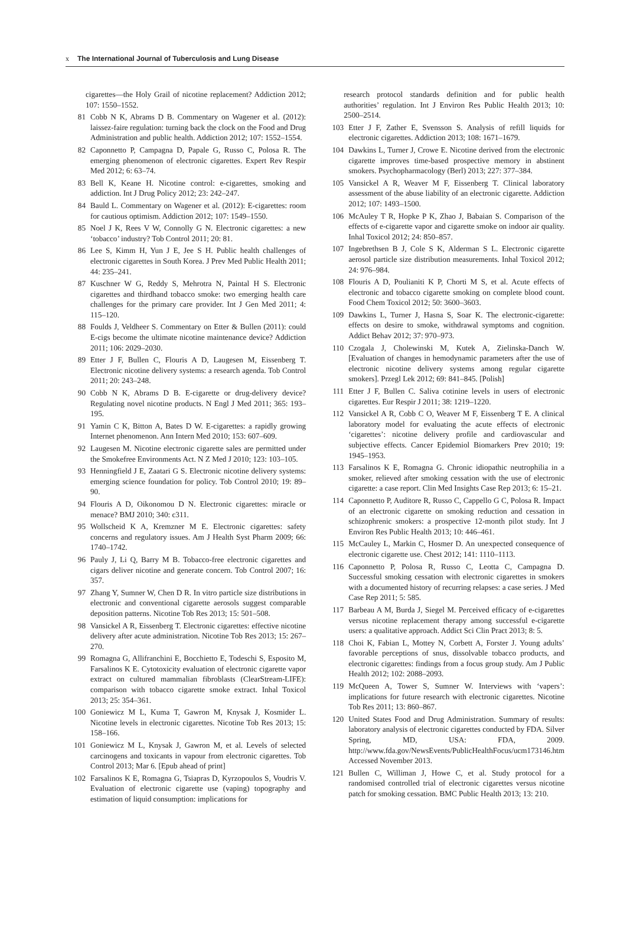x The International Journal of Tuberculosis and Lung Disease
cigarettes—the Holy Grail of nicotine replacement? Addiction 2012; 107: 1550–1552.
81 Cobb N K, Abrams D B. Commentary on Wagener et al. (2012): laissez-faire regulation: turning back the clock on the Food and Drug Administration and public health. Addiction 2012; 107: 1552–1554.
82 Caponnetto P, Campagna D, Papale G, Russo C, Polosa R. The emerging phenomenon of electronic cigarettes. Expert Rev Respir Med 2012; 6: 63–74.
83 Bell K, Keane H. Nicotine control: e-cigarettes, smoking and addiction. Int J Drug Policy 2012; 23: 242–247.
84 Bauld L. Commentary on Wagener et al. (2012): E-cigarettes: room for cautious optimism. Addiction 2012; 107: 1549–1550.
85 Noel J K, Rees V W, Connolly G N. Electronic cigarettes: a new ‘tobacco’ industry? Tob Control 2011; 20: 81.
86 Lee S, Kimm H, Yun J E, Jee S H. Public health challenges of electronic cigarettes in South Korea. J Prev Med Public Health 2011; 44: 235–241.
87 Kuschner W G, Reddy S, Mehrotra N, Paintal H S. Electronic cigarettes and thirdhand tobacco smoke: two emerging health care challenges for the primary care provider. Int J Gen Med 2011; 4: 115–120.
88 Foulds J, Veldheer S. Commentary on Etter & Bullen (2011): could E-cigs become the ultimate nicotine maintenance device? Addiction 2011; 106: 2029–2030.
89 Etter J F, Bullen C, Flouris A D, Laugesen M, Eissenberg T. Electronic nicotine delivery systems: a research agenda. Tob Control 2011; 20: 243–248.
90 Cobb N K, Abrams D B. E-cigarette or drug-delivery device? Regulating novel nicotine products. N Engl J Med 2011; 365: 193–195.
91 Yamin C K, Bitton A, Bates D W. E-cigarettes: a rapidly growing Internet phenomenon. Ann Intern Med 2010; 153: 607–609.
92 Laugesen M. Nicotine electronic cigarette sales are permitted under the Smokefree Environments Act. N Z Med J 2010; 123: 103–105.
93 Henningfield J E, Zaatari G S. Electronic nicotine delivery systems: emerging science foundation for policy. Tob Control 2010; 19: 89–90.
94 Flouris A D, Oikonomou D N. Electronic cigarettes: miracle or menace? BMJ 2010; 340: c311.
95 Wollscheid K A, Kremzner M E. Electronic cigarettes: safety concerns and regulatory issues. Am J Health Syst Pharm 2009; 66: 1740–1742.
96 Pauly J, Li Q, Barry M B. Tobacco-free electronic cigarettes and cigars deliver nicotine and generate concern. Tob Control 2007; 16: 357.
97 Zhang Y, Sumner W, Chen D R. In vitro particle size distributions in electronic and conventional cigarette aerosols suggest comparable deposition patterns. Nicotine Tob Res 2013; 15: 501–508.
98 Vansickel A R, Eissenberg T. Electronic cigarettes: effective nicotine delivery after acute administration. Nicotine Tob Res 2013; 15: 267–270.
99 Romagna G, Allifranchini E, Bocchietto E, Todeschi S, Esposito M, Farsalinos K E. Cytotoxicity evaluation of electronic cigarette vapor extract on cultured mammalian fibroblasts (ClearStream-LIFE): comparison with tobacco cigarette smoke extract. Inhal Toxicol 2013; 25: 354–361.
100 Goniewicz M L, Kuma T, Gawron M, Knysak J, Kosmider L. Nicotine levels in electronic cigarettes. Nicotine Tob Res 2013; 15: 158–166.
101 Goniewicz M L, Knysak J, Gawron M, et al. Levels of selected carcinogens and toxicants in vapour from electronic cigarettes. Tob Control 2013; Mar 6. [Epub ahead of print]
102 Farsalinos K E, Romagna G, Tsiapras D, Kyrzopoulos S, Voudris V. Evaluation of electronic cigarette use (vaping) topography and estimation of liquid consumption: implications for
research protocol standards definition and for public health authorities’ regulation. Int J Environ Res Public Health 2013; 10: 2500–2514.
103 Etter J F, Zather E, Svensson S. Analysis of refill liquids for electronic cigarettes. Addiction 2013; 108: 1671–1679.
104 Dawkins L, Turner J, Crowe E. Nicotine derived from the electronic cigarette improves time-based prospective memory in abstinent smokers. Psychopharmacology (Berl) 2013; 227: 377–384.
105 Vansickel A R, Weaver M F, Eissenberg T. Clinical laboratory assessment of the abuse liability of an electronic cigarette. Addiction 2012; 107: 1493–1500.
106 McAuley T R, Hopke P K, Zhao J, Babaian S. Comparison of the effects of e-cigarette vapor and cigarette smoke on indoor air quality. Inhal Toxicol 2012; 24: 850–857.
107 Ingebrethsen B J, Cole S K, Alderman S L. Electronic cigarette aerosol particle size distribution measurements. Inhal Toxicol 2012; 24: 976–984.
108 Flouris A D, Poulianiti K P, Chorti M S, et al. Acute effects of electronic and tobacco cigarette smoking on complete blood count. Food Chem Toxicol 2012; 50: 3600–3603.
109 Dawkins L, Turner J, Hasna S, Soar K. The electronic-cigarette: effects on desire to smoke, withdrawal symptoms and cognition. Addict Behav 2012; 37: 970–973.
110 Czogala J, Cholewinski M, Kutek A, Zielinska-Danch W. [Evaluation of changes in hemodynamic parameters after the use of electronic nicotine delivery systems among regular cigarette smokers]. Przegl Lek 2012; 69: 841–845. [Polish]
111 Etter J F, Bullen C. Saliva cotinine levels in users of electronic cigarettes. Eur Respir J 2011; 38: 1219–1220.
112 Vansickel A R, Cobb C O, Weaver M F, Eissenberg T E. A clinical laboratory model for evaluating the acute effects of electronic ‘cigarettes’: nicotine delivery profile and cardiovascular and subjective effects. Cancer Epidemiol Biomarkers Prev 2010; 19: 1945–1953.
113 Farsalinos K E, Romagna G. Chronic idiopathic neutrophilia in a smoker, relieved after smoking cessation with the use of electronic cigarette: a case report. Clin Med Insights Case Rep 2013; 6: 15–21.
114 Caponnetto P, Auditore R, Russo C, Cappello G C, Polosa R. Impact of an electronic cigarette on smoking reduction and cessation in schizophrenic smokers: a prospective 12-month pilot study. Int J Environ Res Public Health 2013; 10: 446–461.
115 McCauley L, Markin C, Hosmer D. An unexpected consequence of electronic cigarette use. Chest 2012; 141: 1110–1113.
116 Caponnetto P, Polosa R, Russo C, Leotta C, Campagna D. Successful smoking cessation with electronic cigarettes in smokers with a documented history of recurring relapses: a case series. J Med Case Rep 2011; 5: 585.
117 Barbeau A M, Burda J, Siegel M. Perceived efficacy of e-cigarettes versus nicotine replacement therapy among successful e-cigarette users: a qualitative approach. Addict Sci Clin Pract 2013; 8: 5.
118 Choi K, Fabian L, Mottey N, Corbett A, Forster J. Young adults’ favorable perceptions of snus, dissolvable tobacco products, and electronic cigarettes: findings from a focus group study. Am J Public Health 2012; 102: 2088–2093.
119 McQueen A, Tower S, Sumner W. Interviews with ‘vapers’: implications for future research with electronic cigarettes. Nicotine Tob Res 2011; 13: 860–867.
120 United States Food and Drug Administration. Summary of results: laboratory analysis of electronic cigarettes conducted by FDA. Silver Spring, MD, USA: FDA, 2009. http://www.fda.gov/NewsEvents/PublicHealthFocus/ucm173146.htm Accessed November 2013.
121 Bullen C, Williman J, Howe C, et al. Study protocol for a randomised controlled trial of electronic cigarettes versus nicotine patch for smoking cessation. BMC Public Health 2013; 13: 210.